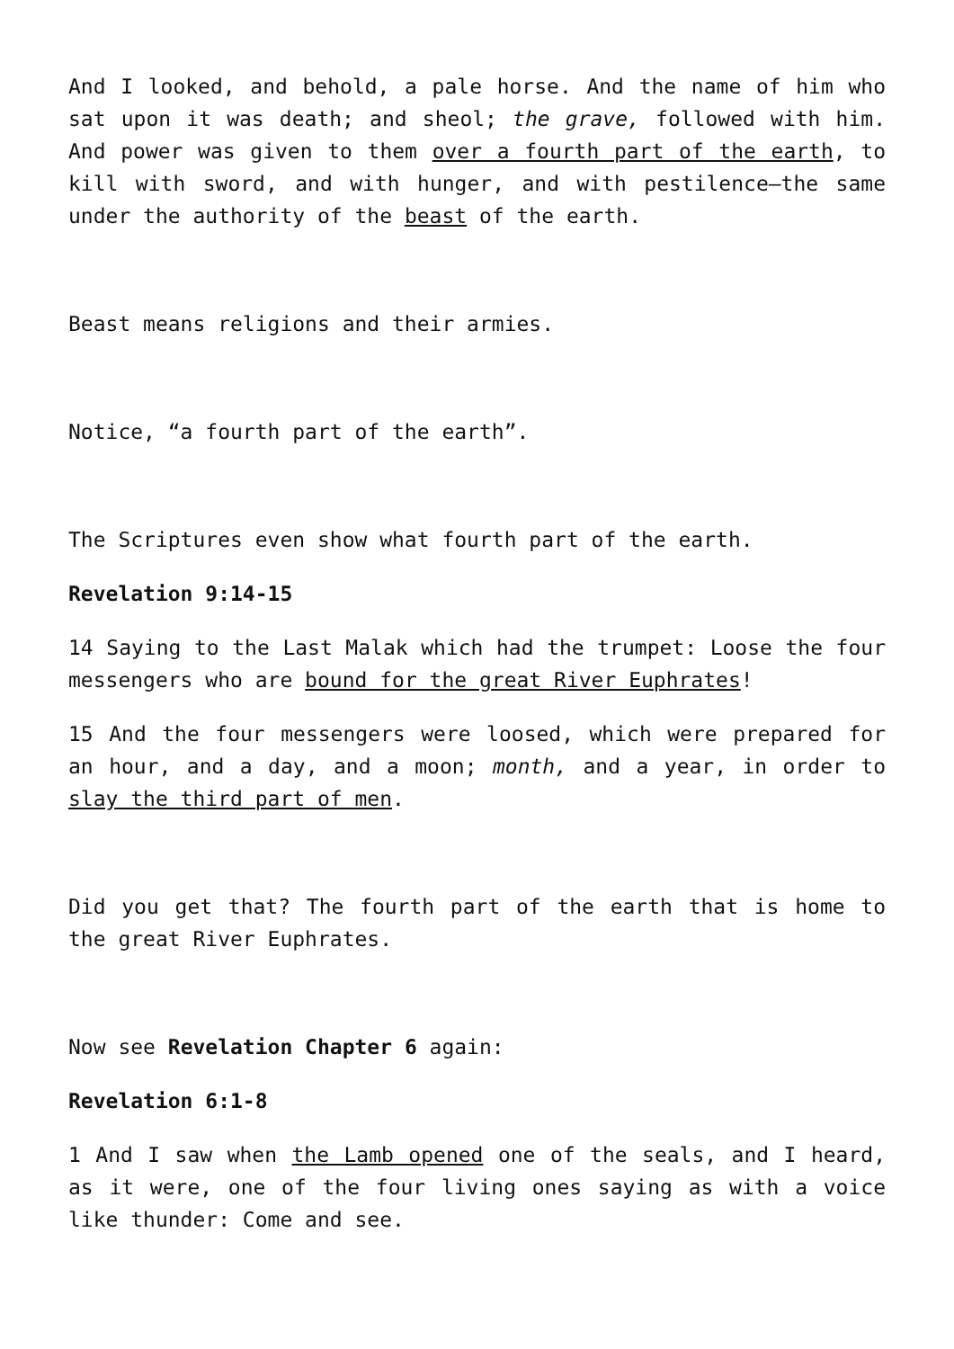And I looked, and behold, a pale horse. And the name of him who sat upon it was death; and sheol; the grave, followed with him. And power was given to them over a fourth part of the earth, to kill with sword, and with hunger, and with pestilence—the same under the authority of the beast of the earth.
Beast means religions and their armies.
Notice, “a fourth part of the earth”.
The Scriptures even show what fourth part of the earth.
Revelation 9:14-15
14 Saying to the Last Malak which had the trumpet: Loose the four messengers who are bound for the great River Euphrates!
15 And the four messengers were loosed, which were prepared for an hour, and a day, and a moon; month, and a year, in order to slay the third part of men.
Did you get that? The fourth part of the earth that is home to the great River Euphrates.
Now see Revelation Chapter 6 again:
Revelation 6:1-8
1 And I saw when the Lamb opened one of the seals, and I heard, as it were, one of the four living ones saying as with a voice like thunder: Come and see.